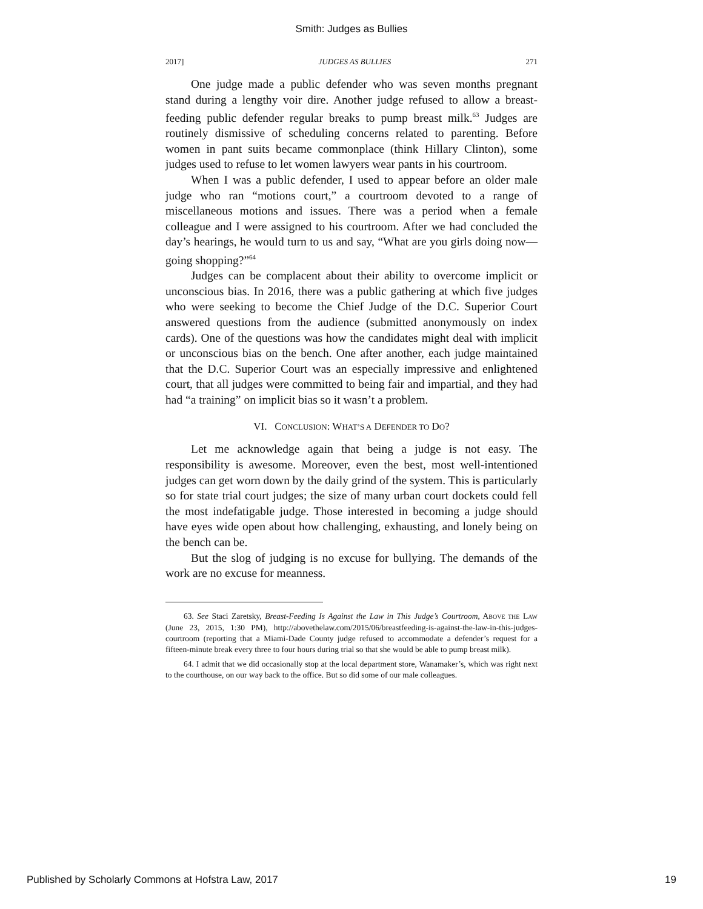Smith: Judges as Bullies
2017] JUDGES AS BULLIES 271
One judge made a public defender who was seven months pregnant stand during a lengthy voir dire. Another judge refused to allow a breast-feeding public defender regular breaks to pump breast milk.<sup>63</sup> Judges are routinely dismissive of scheduling concerns related to parenting. Before women in pant suits became commonplace (think Hillary Clinton), some judges used to refuse to let women lawyers wear pants in his courtroom.
When I was a public defender, I used to appear before an older male judge who ran “motions court,” a courtroom devoted to a range of miscellaneous motions and issues. There was a period when a female colleague and I were assigned to his courtroom. After we had concluded the day’s hearings, he would turn to us and say, “What are you girls doing now—going shopping?”<sup>64</sup>
Judges can be complacent about their ability to overcome implicit or unconscious bias. In 2016, there was a public gathering at which five judges who were seeking to become the Chief Judge of the D.C. Superior Court answered questions from the audience (submitted anonymously on index cards). One of the questions was how the candidates might deal with implicit or unconscious bias on the bench. One after another, each judge maintained that the D.C. Superior Court was an especially impressive and enlightened court, that all judges were committed to being fair and impartial, and they had had “a training” on implicit bias so it wasn’t a problem.
VI. CONCLUSION: WHAT’S A DEFENDER TO DO?
Let me acknowledge again that being a judge is not easy. The responsibility is awesome. Moreover, even the best, most well-intentioned judges can get worn down by the daily grind of the system. This is particularly so for state trial court judges; the size of many urban court dockets could fell the most indefatigable judge. Those interested in becoming a judge should have eyes wide open about how challenging, exhausting, and lonely being on the bench can be.
But the slog of judging is no excuse for bullying. The demands of the work are no excuse for meanness.
63. See Staci Zaretsky, Breast-Feeding Is Against the Law in This Judge’s Courtroom, ABOVE THE LAW (June 23, 2015, 1:30 PM), http://abovethelaw.com/2015/06/breastfeeding-is-against-the-law-in-this-judges-courtroom (reporting that a Miami-Dade County judge refused to accommodate a defender’s request for a fifteen-minute break every three to four hours during trial so that she would be able to pump breast milk).
64. I admit that we did occasionally stop at the local department store, Wanamaker’s, which was right next to the courthouse, on our way back to the office. But so did some of our male colleagues.
Published by Scholarly Commons at Hofstra Law, 2017 19